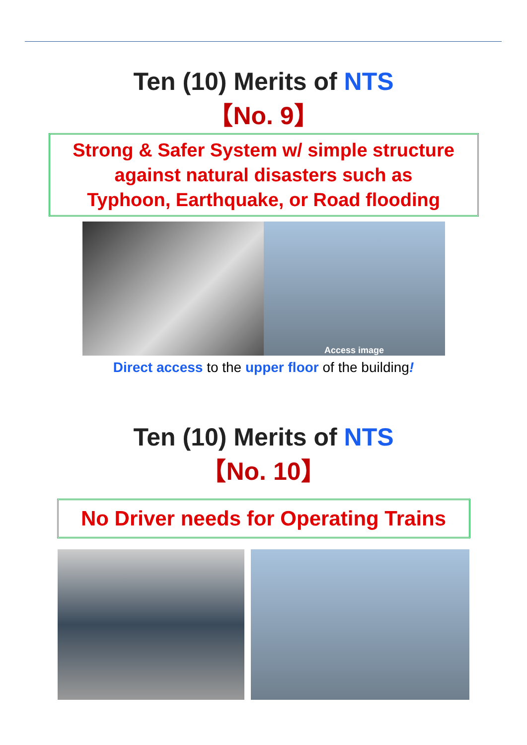Ten (10) Merits of NTS
【No. 9】
Strong & Safer System w/ simple structure
against natural disasters such as
Typhoon, Earthquake, or Road flooding
Access image
Direct access to the upper floor of the building!
Ten (10) Merits of NTS
【No. 10】
No Driver needs for Operating Trains